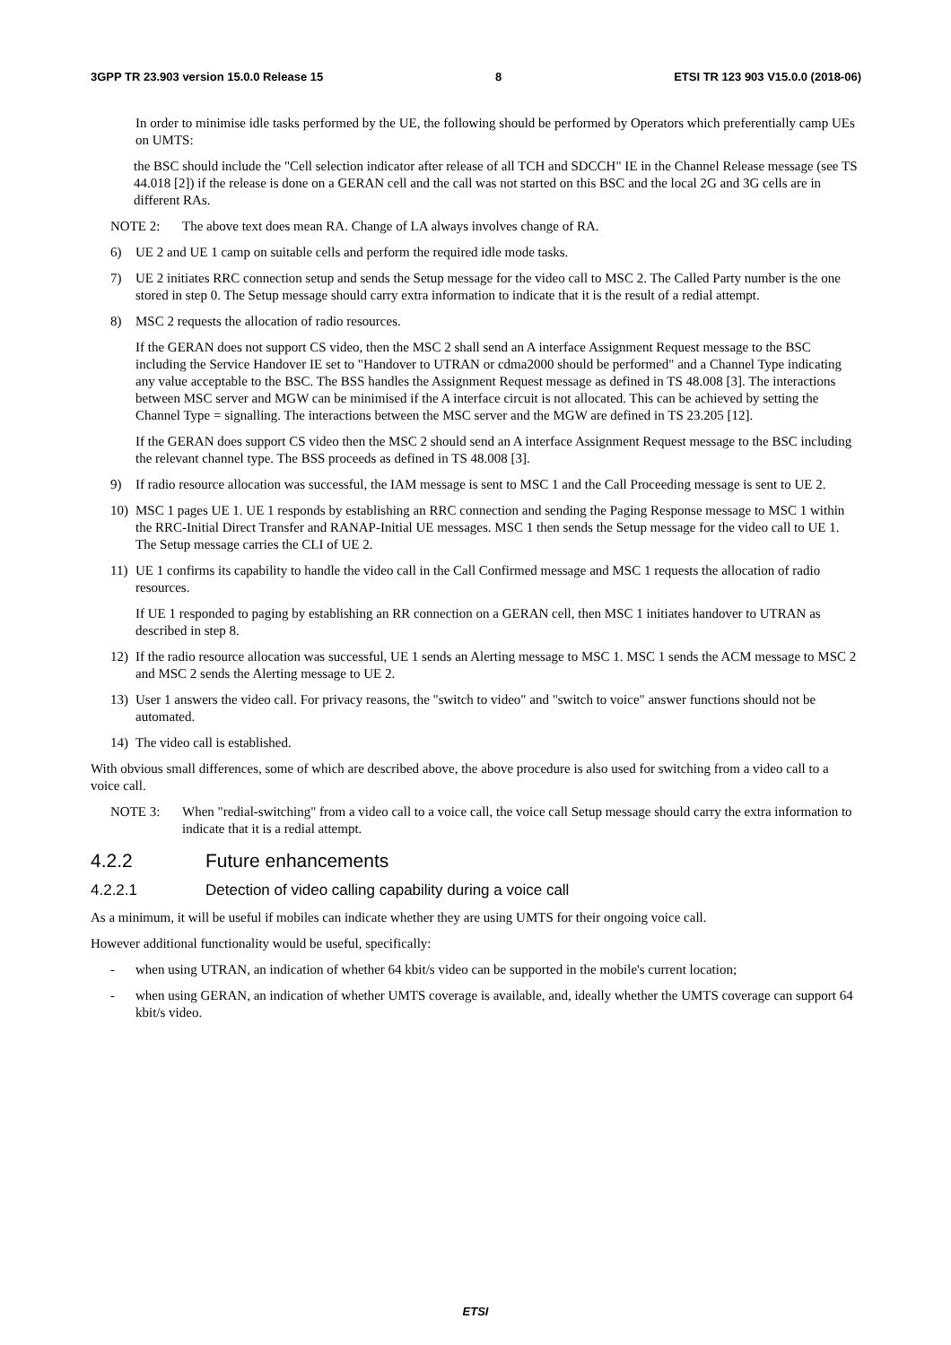3GPP TR 23.903 version 15.0.0 Release 15 8 ETSI TR 123 903 V15.0.0 (2018-06)
In order to minimise idle tasks performed by the UE, the following should be performed by Operators which preferentially camp UEs on UMTS:
the BSC should include the "Cell selection indicator after release of all TCH and SDCCH" IE in the Channel Release message (see TS 44.018 [2]) if the release is done on a GERAN cell and the call was not started on this BSC and the local 2G and 3G cells are in different RAs.
NOTE 2: The above text does mean RA. Change of LA always involves change of RA.
6) UE 2 and UE 1 camp on suitable cells and perform the required idle mode tasks.
7) UE 2 initiates RRC connection setup and sends the Setup message for the video call to MSC 2. The Called Party number is the one stored in step 0. The Setup message should carry extra information to indicate that it is the result of a redial attempt.
8) MSC 2 requests the allocation of radio resources.
If the GERAN does not support CS video, then the MSC 2 shall send an A interface Assignment Request message to the BSC including the Service Handover IE set to "Handover to UTRAN or cdma2000 should be performed" and a Channel Type indicating any value acceptable to the BSC. The BSS handles the Assignment Request message as defined in TS 48.008 [3]. The interactions between MSC server and MGW can be minimised if the A interface circuit is not allocated. This can be achieved by setting the Channel Type = signalling. The interactions between the MSC server and the MGW are defined in TS 23.205 [12].
If the GERAN does support CS video then the MSC 2 should send an A interface Assignment Request message to the BSC including the relevant channel type. The BSS proceeds as defined in TS 48.008 [3].
9) If radio resource allocation was successful, the IAM message is sent to MSC 1 and the Call Proceeding message is sent to UE 2.
10) MSC 1 pages UE 1. UE 1 responds by establishing an RRC connection and sending the Paging Response message to MSC 1 within the RRC-Initial Direct Transfer and RANAP-Initial UE messages. MSC 1 then sends the Setup message for the video call to UE 1. The Setup message carries the CLI of UE 2.
11) UE 1 confirms its capability to handle the video call in the Call Confirmed message and MSC 1 requests the allocation of radio resources.
If UE 1 responded to paging by establishing an RR connection on a GERAN cell, then MSC 1 initiates handover to UTRAN as described in step 8.
12) If the radio resource allocation was successful, UE 1 sends an Alerting message to MSC 1. MSC 1 sends the ACM message to MSC 2 and MSC 2 sends the Alerting message to UE 2.
13) User 1 answers the video call. For privacy reasons, the "switch to video" and "switch to voice" answer functions should not be automated.
14) The video call is established.
With obvious small differences, some of which are described above, the above procedure is also used for switching from a video call to a voice call.
NOTE 3: When "redial-switching" from a video call to a voice call, the voice call Setup message should carry the extra information to indicate that it is a redial attempt.
4.2.2 Future enhancements
4.2.2.1 Detection of video calling capability during a voice call
As a minimum, it will be useful if mobiles can indicate whether they are using UMTS for their ongoing voice call.
However additional functionality would be useful, specifically:
- when using UTRAN, an indication of whether 64 kbit/s video can be supported in the mobile's current location;
- when using GERAN, an indication of whether UMTS coverage is available, and, ideally whether the UMTS coverage can support 64 kbit/s video.
ETSI